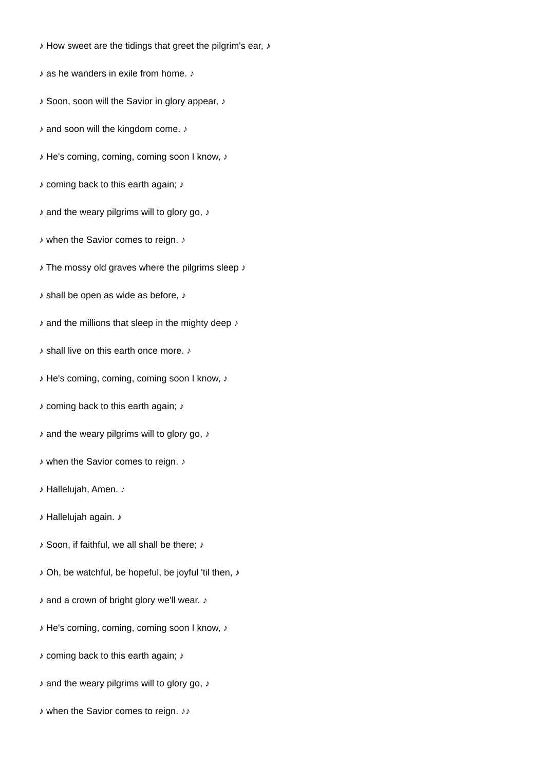♪ How sweet are the tidings that greet the pilgrim's ear, ♪
♪ as he wanders in exile from home. ♪
♪ Soon, soon will the Savior in glory appear, ♪
♪ and soon will the kingdom come. ♪
♪ He's coming, coming, coming soon I know, ♪
♪ coming back to this earth again; ♪
♪ and the weary pilgrims will to glory go, ♪
♪ when the Savior comes to reign. ♪
♪ The mossy old graves where the pilgrims sleep ♪
♪ shall be open as wide as before, ♪
♪ and the millions that sleep in the mighty deep ♪
♪ shall live on this earth once more. ♪
♪ He's coming, coming, coming soon I know, ♪
♪ coming back to this earth again; ♪
♪ and the weary pilgrims will to glory go, ♪
♪ when the Savior comes to reign. ♪
♪ Hallelujah, Amen. ♪
♪ Hallelujah again. ♪
♪ Soon, if faithful, we all shall be there; ♪
♪ Oh, be watchful, be hopeful, be joyful 'til then, ♪
♪ and a crown of bright glory we'll wear. ♪
♪ He's coming, coming, coming soon I know, ♪
♪ coming back to this earth again; ♪
♪ and the weary pilgrims will to glory go, ♪
♪ when the Savior comes to reign. ♪♪